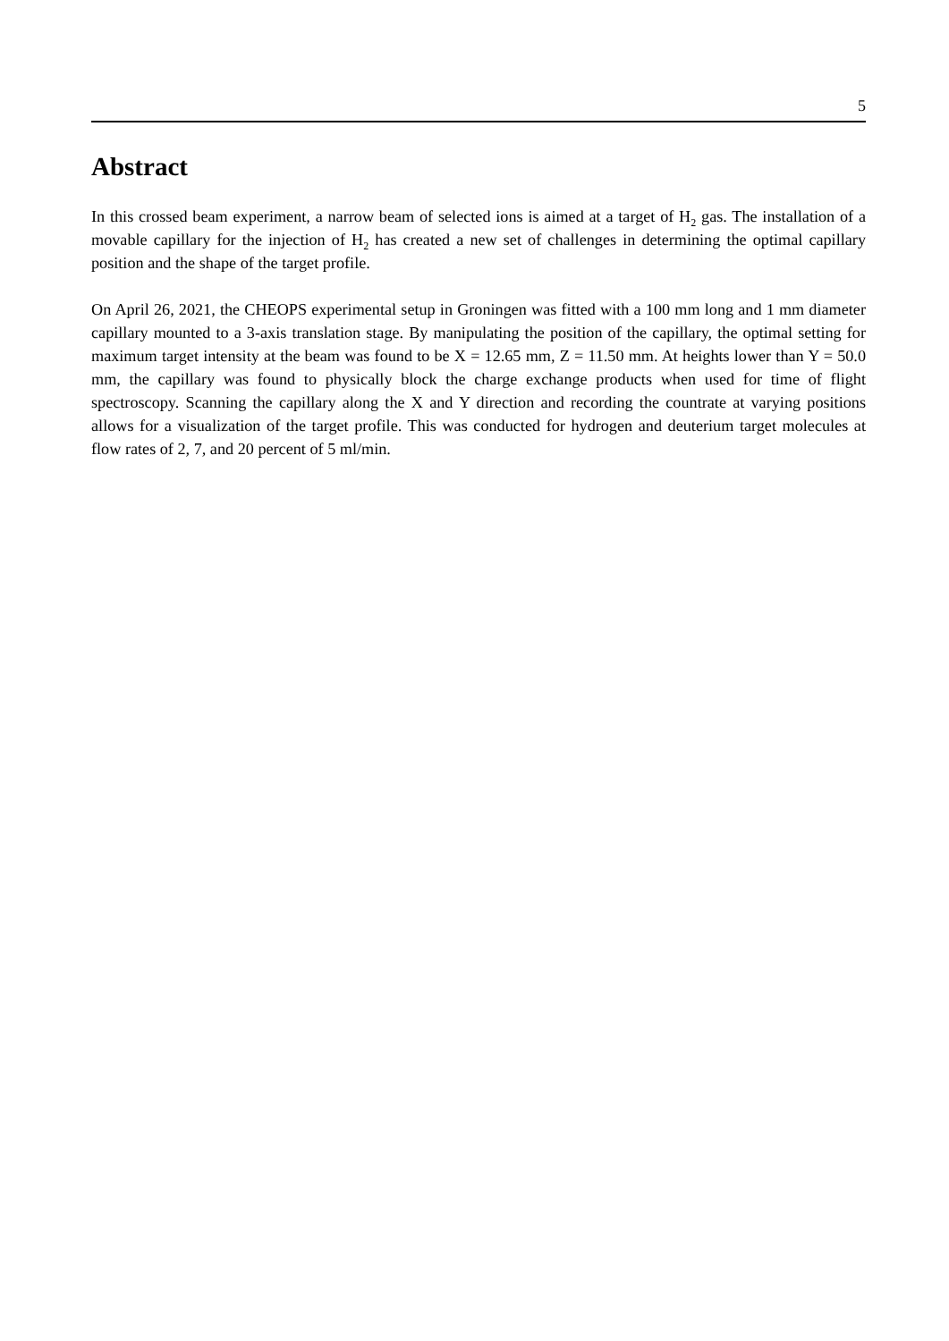5
Abstract
In this crossed beam experiment, a narrow beam of selected ions is aimed at a target of H<sub>2</sub> gas. The installation of a movable capillary for the injection of H<sub>2</sub> has created a new set of challenges in determining the optimal capillary position and the shape of the target profile.
On April 26, 2021, the CHEOPS experimental setup in Groningen was fitted with a 100 mm long and 1 mm diameter capillary mounted to a 3-axis translation stage. By manipulating the position of the capillary, the optimal setting for maximum target intensity at the beam was found to be X = 12.65 mm, Z = 11.50 mm. At heights lower than Y = 50.0 mm, the capillary was found to physically block the charge exchange products when used for time of flight spectroscopy. Scanning the capillary along the X and Y direction and recording the countrate at varying positions allows for a visualization of the target profile. This was conducted for hydrogen and deuterium target molecules at flow rates of 2, 7, and 20 percent of 5 ml/min.